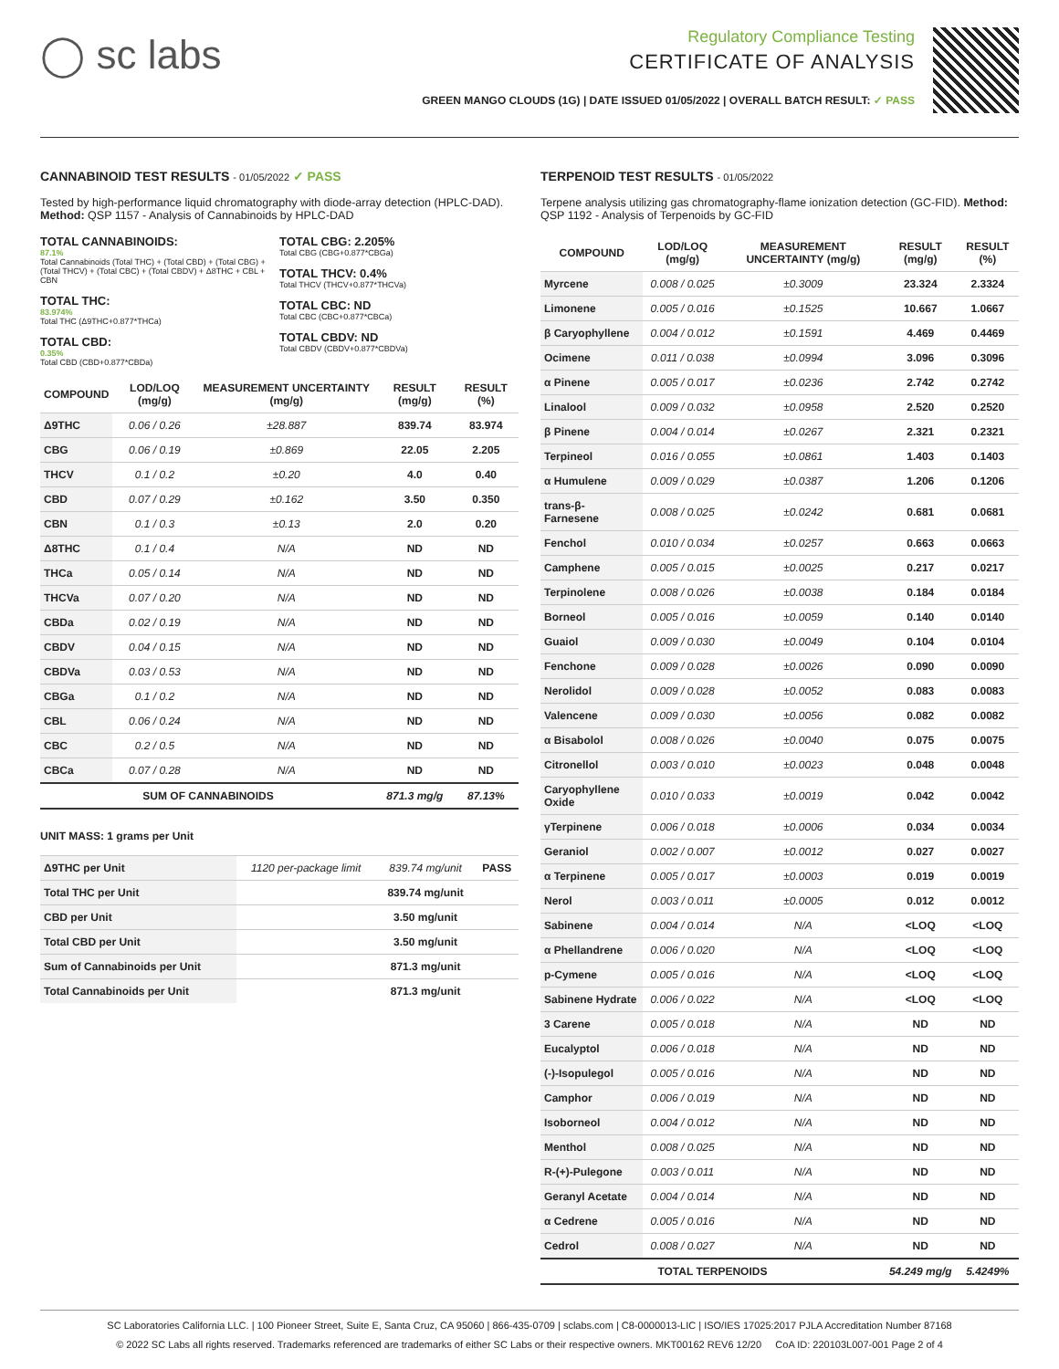◯ sc labs
Regulatory Compliance Testing
CERTIFICATE OF ANALYSIS
GREEN MANGO CLOUDS (1G) | DATE ISSUED 01/05/2022 | OVERALL BATCH RESULT: ✓ PASS
CANNABINOID TEST RESULTS - 01/05/2022 ✓ PASS
Tested by high-performance liquid chromatography with diode-array detection (HPLC-DAD). Method: QSP 1157 - Analysis of Cannabinoids by HPLC-DAD
TOTAL CANNABINOIDS:
87.1%
Total Cannabinoids (Total THC) + (Total CBD) + (Total CBG) + (Total THCV) + (Total CBC) + (Total CBDV) + Δ8THC + CBL + CBN
TOTAL THC:
83.974%
Total THC (Δ9THC+0.877*THCa)
TOTAL CBD:
0.35%
Total CBD (CBD+0.877*CBDa)
TOTAL CBG: 2.205%
Total CBG (CBG+0.877*CBGa)
TOTAL THCV: 0.4%
Total THCV (THCV+0.877*THCVa)
TOTAL CBC: ND
Total CBC (CBC+0.877*CBCa)
TOTAL CBDV: ND
Total CBDV (CBDV+0.877*CBDVa)
| COMPOUND | LOD/LOQ (mg/g) | MEASUREMENT UNCERTAINTY (mg/g) | RESULT (mg/g) | RESULT (%) |
| --- | --- | --- | --- | --- |
| Δ9THC | 0.06 / 0.26 | ±28.887 | 839.74 | 83.974 |
| CBG | 0.06 / 0.19 | ±0.869 | 22.05 | 2.205 |
| THCV | 0.1 / 0.2 | ±0.20 | 4.0 | 0.40 |
| CBD | 0.07 / 0.29 | ±0.162 | 3.50 | 0.350 |
| CBN | 0.1 / 0.3 | ±0.13 | 2.0 | 0.20 |
| Δ8THC | 0.1 / 0.4 | N/A | ND | ND |
| THCa | 0.05 / 0.14 | N/A | ND | ND |
| THCVa | 0.07 / 0.20 | N/A | ND | ND |
| CBDa | 0.02 / 0.19 | N/A | ND | ND |
| CBDV | 0.04 / 0.15 | N/A | ND | ND |
| CBDVa | 0.03 / 0.53 | N/A | ND | ND |
| CBGa | 0.1 / 0.2 | N/A | ND | ND |
| CBL | 0.06 / 0.24 | N/A | ND | ND |
| CBC | 0.2 / 0.5 | N/A | ND | ND |
| CBCa | 0.07 / 0.28 | N/A | ND | ND |
| SUM OF CANNABINOIDS | | | 871.3 mg/g | 87.13% |
UNIT MASS: 1 grams per Unit
| Δ9THC per Unit | 1120 per-package limit | 839.74 mg/unit | PASS |
| Total THC per Unit | | 839.74 mg/unit | |
| CBD per Unit | | 3.50 mg/unit | |
| Total CBD per Unit | | 3.50 mg/unit | |
| Sum of Cannabinoids per Unit | | 871.3 mg/unit | |
| Total Cannabinoids per Unit | | 871.3 mg/unit | |
TERPENOID TEST RESULTS - 01/05/2022
Terpene analysis utilizing gas chromatography-flame ionization detection (GC-FID). Method: QSP 1192 - Analysis of Terpenoids by GC-FID
| COMPOUND | LOD/LOQ (mg/g) | MEASUREMENT UNCERTAINTY (mg/g) | RESULT (mg/g) | RESULT (%) |
| --- | --- | --- | --- | --- |
| Myrcene | 0.008 / 0.025 | ±0.3009 | 23.324 | 2.3324 |
| Limonene | 0.005 / 0.016 | ±0.1525 | 10.667 | 1.0667 |
| β Caryophyllene | 0.004 / 0.012 | ±0.1591 | 4.469 | 0.4469 |
| Ocimene | 0.011 / 0.038 | ±0.0994 | 3.096 | 0.3096 |
| α Pinene | 0.005 / 0.017 | ±0.0236 | 2.742 | 0.2742 |
| Linalool | 0.009 / 0.032 | ±0.0958 | 2.520 | 0.2520 |
| β Pinene | 0.004 / 0.014 | ±0.0267 | 2.321 | 0.2321 |
| Terpineol | 0.016 / 0.055 | ±0.0861 | 1.403 | 0.1403 |
| α Humulene | 0.009 / 0.029 | ±0.0387 | 1.206 | 0.1206 |
| trans-β-Farnesene | 0.008 / 0.025 | ±0.0242 | 0.681 | 0.0681 |
| Fenchol | 0.010 / 0.034 | ±0.0257 | 0.663 | 0.0663 |
| Camphene | 0.005 / 0.015 | ±0.0025 | 0.217 | 0.0217 |
| Terpinolene | 0.008 / 0.026 | ±0.0038 | 0.184 | 0.0184 |
| Borneol | 0.005 / 0.016 | ±0.0059 | 0.140 | 0.0140 |
| Guaiol | 0.009 / 0.030 | ±0.0049 | 0.104 | 0.0104 |
| Fenchone | 0.009 / 0.028 | ±0.0026 | 0.090 | 0.0090 |
| Nerolidol | 0.009 / 0.028 | ±0.0052 | 0.083 | 0.0083 |
| Valencene | 0.009 / 0.030 | ±0.0056 | 0.082 | 0.0082 |
| α Bisabolol | 0.008 / 0.026 | ±0.0040 | 0.075 | 0.0075 |
| Citronellol | 0.003 / 0.010 | ±0.0023 | 0.048 | 0.0048 |
| Caryophyllene Oxide | 0.010 / 0.033 | ±0.0019 | 0.042 | 0.0042 |
| γTerpinene | 0.006 / 0.018 | ±0.0006 | 0.034 | 0.0034 |
| Geraniol | 0.002 / 0.007 | ±0.0012 | 0.027 | 0.0027 |
| α Terpinene | 0.005 / 0.017 | ±0.0003 | 0.019 | 0.0019 |
| Nerol | 0.003 / 0.011 | ±0.0005 | 0.012 | 0.0012 |
| Sabinene | 0.004 / 0.014 | N/A | <LOQ | <LOQ |
| α Phellandrene | 0.006 / 0.020 | N/A | <LOQ | <LOQ |
| p-Cymene | 0.005 / 0.016 | N/A | <LOQ | <LOQ |
| Sabinene Hydrate | 0.006 / 0.022 | N/A | <LOQ | <LOQ |
| 3 Carene | 0.005 / 0.018 | N/A | ND | ND |
| Eucalyptol | 0.006 / 0.018 | N/A | ND | ND |
| (-)-Isopulegol | 0.005 / 0.016 | N/A | ND | ND |
| Camphor | 0.006 / 0.019 | N/A | ND | ND |
| Isoborneol | 0.004 / 0.012 | N/A | ND | ND |
| Menthol | 0.008 / 0.025 | N/A | ND | ND |
| R-(+)-Pulegone | 0.003 / 0.011 | N/A | ND | ND |
| Geranyl Acetate | 0.004 / 0.014 | N/A | ND | ND |
| α Cedrene | 0.005 / 0.016 | N/A | ND | ND |
| Cedrol | 0.008 / 0.027 | N/A | ND | ND |
| TOTAL TERPENOIDS | | | 54.249 mg/g | 5.4249% |
SC Laboratories California LLC. | 100 Pioneer Street, Suite E, Santa Cruz, CA 95060 | 866-435-0709 | sclabs.com | C8-0000013-LIC | ISO/IES 17025:2017 PJLA Accreditation Number 87168
© 2022 SC Labs all rights reserved. Trademarks referenced are trademarks of either SC Labs or their respective owners. MKT00162 REV6 12/20 CoA ID: 220103L007-001 Page 2 of 4